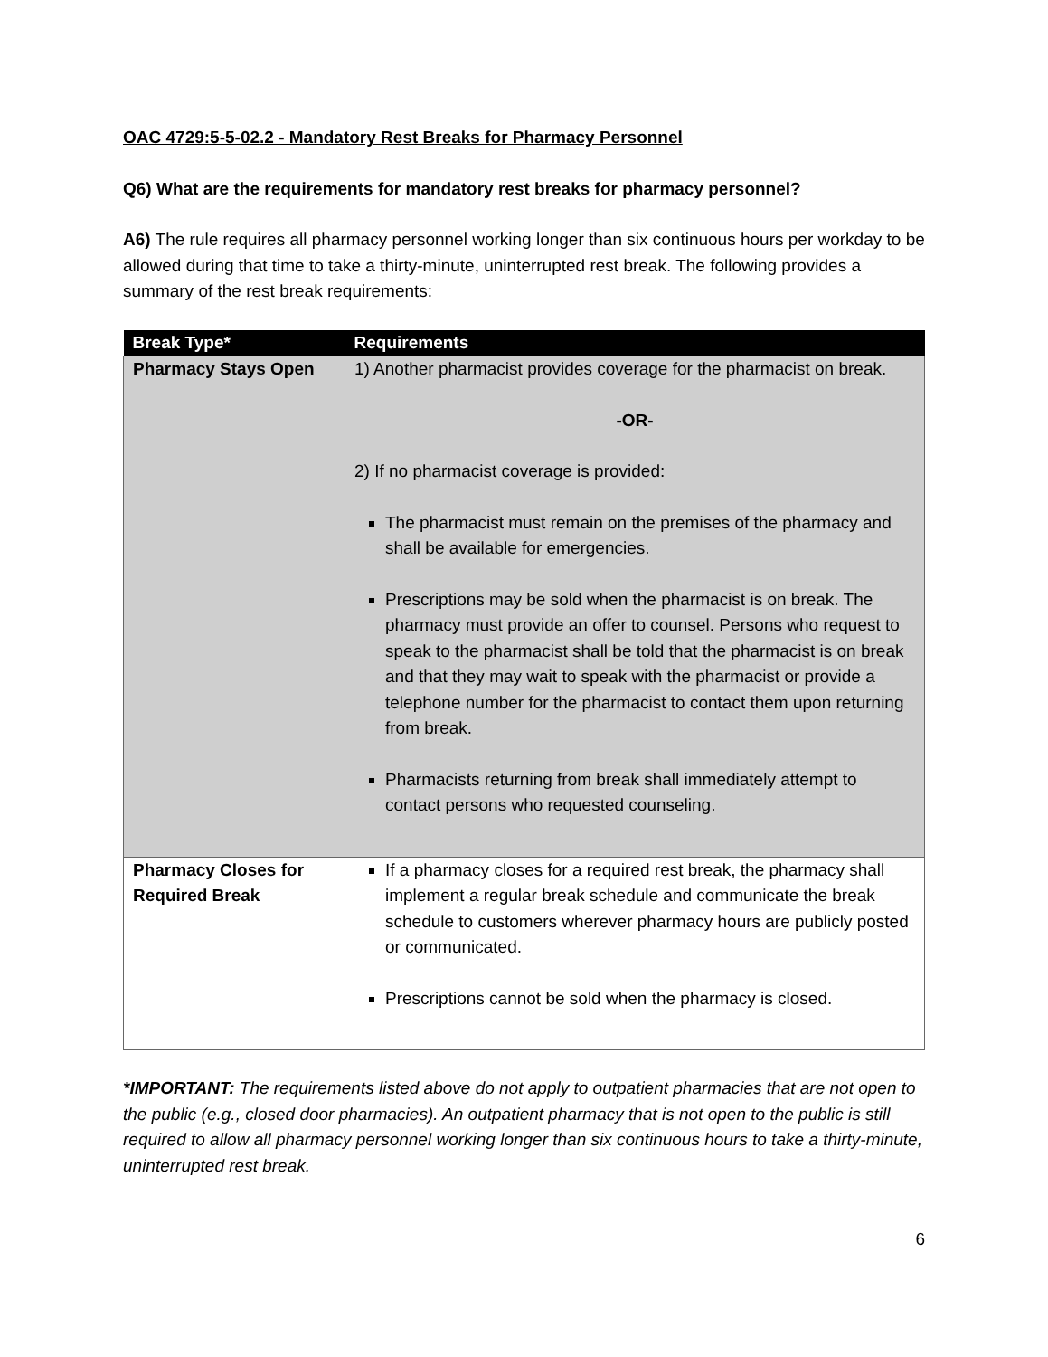OAC 4729:5-5-02.2 - Mandatory Rest Breaks for Pharmacy Personnel
Q6) What are the requirements for mandatory rest breaks for pharmacy personnel?
A6) The rule requires all pharmacy personnel working longer than six continuous hours per workday to be allowed during that time to take a thirty-minute, uninterrupted rest break. The following provides a summary of the rest break requirements:
| Break Type* | Requirements |
| --- | --- |
| Pharmacy Stays Open | 1) Another pharmacist provides coverage for the pharmacist on break. -OR- 2) If no pharmacist coverage is provided: The pharmacist must remain on the premises of the pharmacy and shall be available for emergencies. Prescriptions may be sold when the pharmacist is on break. The pharmacy must provide an offer to counsel. Persons who request to speak to the pharmacist shall be told that the pharmacist is on break and that they may wait to speak with the pharmacist or provide a telephone number for the pharmacist to contact them upon returning from break. Pharmacists returning from break shall immediately attempt to contact persons who requested counseling. |
| Pharmacy Closes for Required Break | If a pharmacy closes for a required rest break, the pharmacy shall implement a regular break schedule and communicate the break schedule to customers wherever pharmacy hours are publicly posted or communicated. Prescriptions cannot be sold when the pharmacy is closed. |
*IMPORTANT: The requirements listed above do not apply to outpatient pharmacies that are not open to the public (e.g., closed door pharmacies). An outpatient pharmacy that is not open to the public is still required to allow all pharmacy personnel working longer than six continuous hours to take a thirty-minute, uninterrupted rest break.
6